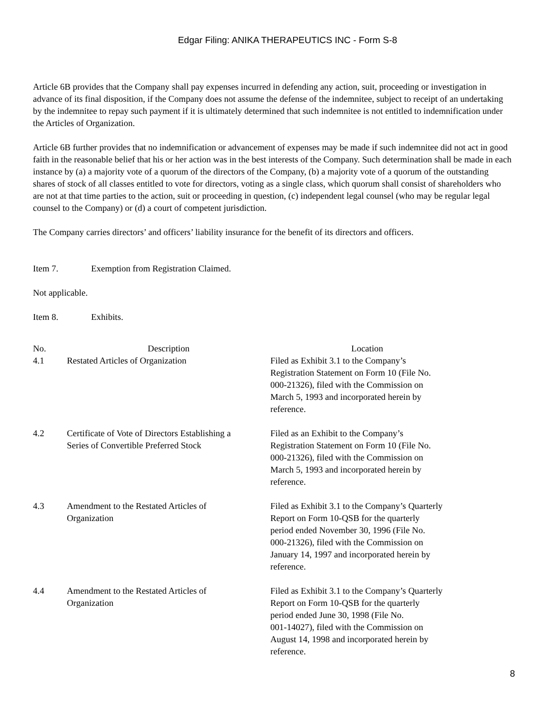Edgar Filing: ANIKA THERAPEUTICS INC - Form S-8
Article 6B provides that the Company shall pay expenses incurred in defending any action, suit, proceeding or investigation in advance of its final disposition, if the Company does not assume the defense of the indemnitee, subject to receipt of an undertaking by the indemnitee to repay such payment if it is ultimately determined that such indemnitee is not entitled to indemnification under the Articles of Organization.
Article 6B further provides that no indemnification or advancement of expenses may be made if such indemnitee did not act in good faith in the reasonable belief that his or her action was in the best interests of the Company. Such determination shall be made in each instance by (a) a majority vote of a quorum of the directors of the Company, (b) a majority vote of a quorum of the outstanding shares of stock of all classes entitled to vote for directors, voting as a single class, which quorum shall consist of shareholders who are not at that time parties to the action, suit or proceeding in question, (c) independent legal counsel (who may be regular legal counsel to the Company) or (d) a court of competent jurisdiction.
The Company carries directors’ and officers’ liability insurance for the benefit of its directors and officers.
Item 7. Exemption from Registration Claimed.
Not applicable.
Item 8. Exhibits.
| No. | Description | Location |
| --- | --- | --- |
| 4.1 | Restated Articles of Organization | Filed as Exhibit 3.1 to the Company’s Registration Statement on Form 10 (File No. 000-21326), filed with the Commission on March 5, 1993 and incorporated herein by reference. |
| 4.2 | Certificate of Vote of Directors Establishing a Series of Convertible Preferred Stock | Filed as an Exhibit to the Company’s Registration Statement on Form 10 (File No. 000-21326), filed with the Commission on March 5, 1993 and incorporated herein by reference. |
| 4.3 | Amendment to the Restated Articles of Organization | Filed as Exhibit 3.1 to the Company’s Quarterly Report on Form 10-QSB for the quarterly period ended November 30, 1996 (File No. 000-21326), filed with the Commission on January 14, 1997 and incorporated herein by reference. |
| 4.4 | Amendment to the Restated Articles of Organization | Filed as Exhibit 3.1 to the Company’s Quarterly Report on Form 10-QSB for the quarterly period ended June 30, 1998 (File No. 001-14027), filed with the Commission on August 14, 1998 and incorporated herein by reference. |
8